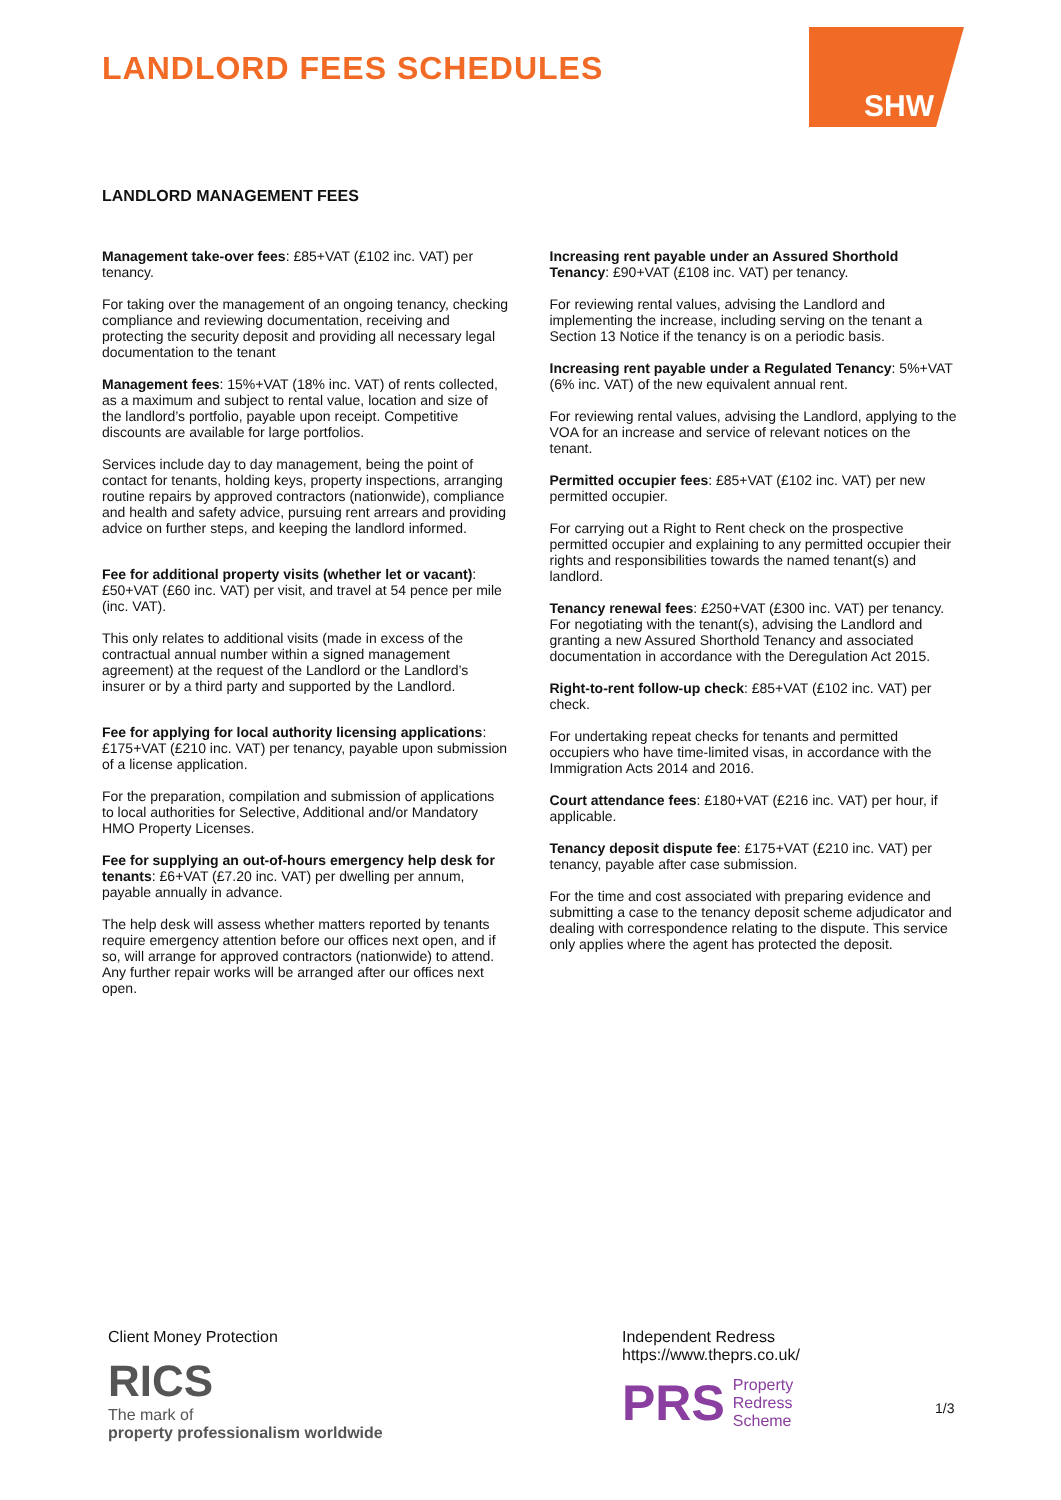LANDLORD FEES SCHEDULES
SHW
LANDLORD MANAGEMENT FEES
Management take-over fees: £85+VAT (£102 inc. VAT) per tenancy.
For taking over the management of an ongoing tenancy, checking compliance and reviewing documentation, receiving and protecting the security deposit and providing all necessary legal documentation to the tenant
Management fees: 15%+VAT (18% inc. VAT) of rents collected, as a maximum and subject to rental value, location and size of the landlord’s portfolio, payable upon receipt. Competitive discounts are available for large portfolios.
Services include day to day management, being the point of contact for tenants, holding keys, property inspections, arranging routine repairs by approved contractors (nationwide), compliance and health and safety advice, pursuing rent arrears and providing advice on further steps, and keeping the landlord informed.
Fee for additional property visits (whether let or vacant): £50+VAT (£60 inc. VAT) per visit, and travel at 54 pence per mile (inc. VAT).
This only relates to additional visits (made in excess of the contractual annual number within a signed management agreement) at the request of the Landlord or the Landlord’s insurer or by a third party and supported by the Landlord.
Fee for applying for local authority licensing applications: £175+VAT (£210 inc. VAT) per tenancy, payable upon submission of a license application.
For the preparation, compilation and submission of applications to local authorities for Selective, Additional and/or Mandatory HMO Property Licenses.
Fee for supplying an out-of-hours emergency help desk for tenants: £6+VAT (£7.20 inc. VAT) per dwelling per annum, payable annually in advance.
The help desk will assess whether matters reported by tenants require emergency attention before our offices next open, and if so, will arrange for approved contractors (nationwide) to attend. Any further repair works will be arranged after our offices next open.
Increasing rent payable under an Assured Shorthold Tenancy: £90+VAT (£108 inc. VAT) per tenancy.
For reviewing rental values, advising the Landlord and implementing the increase, including serving on the tenant a Section 13 Notice if the tenancy is on a periodic basis.
Increasing rent payable under a Regulated Tenancy: 5%+VAT (6% inc. VAT) of the new equivalent annual rent.
For reviewing rental values, advising the Landlord, applying to the VOA for an increase and service of relevant notices on the tenant.
Permitted occupier fees: £85+VAT (£102 inc. VAT) per new permitted occupier.
For carrying out a Right to Rent check on the prospective permitted occupier and explaining to any permitted occupier their rights and responsibilities towards the named tenant(s) and landlord.
Tenancy renewal fees: £250+VAT (£300 inc. VAT) per tenancy. For negotiating with the tenant(s), advising the Landlord and granting a new Assured Shorthold Tenancy and associated documentation in accordance with the Deregulation Act 2015.
Right-to-rent follow-up check: £85+VAT (£102 inc. VAT) per check.
For undertaking repeat checks for tenants and permitted occupiers who have time-limited visas, in accordance with the Immigration Acts 2014 and 2016.
Court attendance fees: £180+VAT (£216 inc. VAT) per hour, if applicable.
Tenancy deposit dispute fee: £175+VAT (£210 inc. VAT) per tenancy, payable after case submission.
For the time and cost associated with preparing evidence and submitting a case to the tenancy deposit scheme adjudicator and dealing with correspondence relating to the dispute. This service only applies where the agent has protected the deposit.
Client Money Protection
RICS
The mark of
property professionalism worldwide
Independent Redress
https://www.theprs.co.uk/
PRS Property
Redress
Scheme
1/3